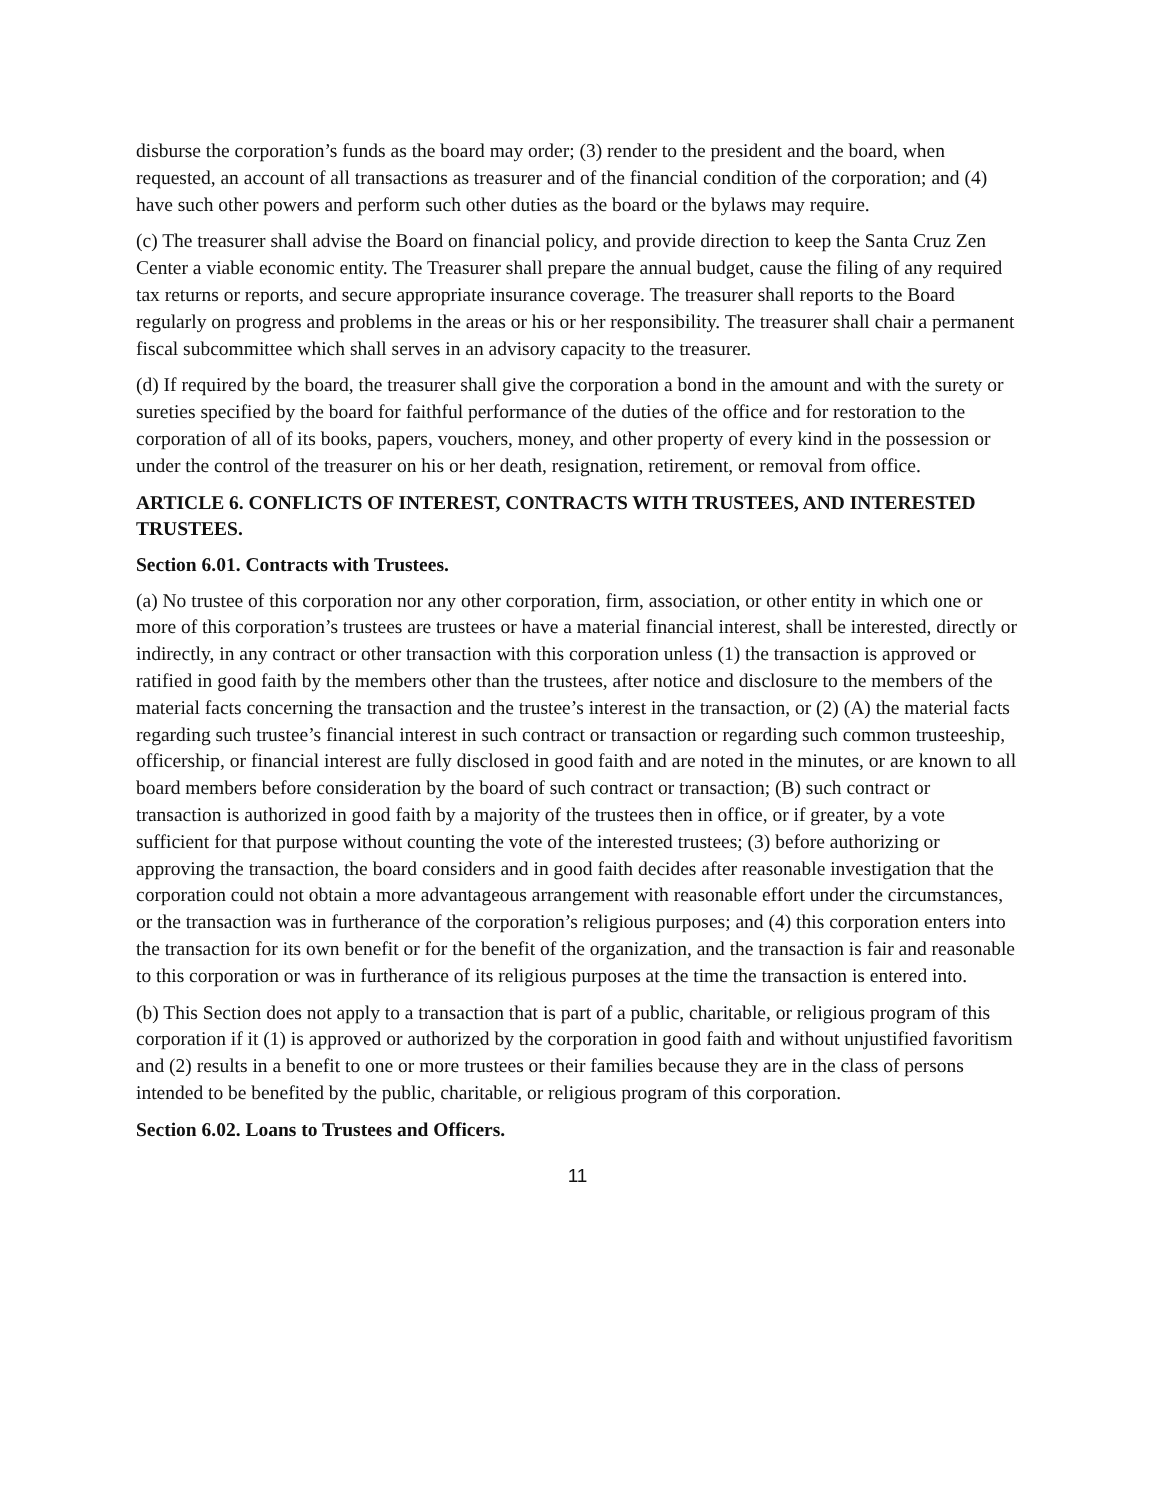disburse the corporation’s funds as the board may order; (3) render to the president and the board, when requested, an account of all transactions as treasurer and of the financial condition of the corporation; and (4) have such other powers and perform such other duties as the board or the bylaws may require.
(c) The treasurer shall advise the Board on financial policy, and provide direction to keep the Santa Cruz Zen Center a viable economic entity. The Treasurer shall prepare the annual budget, cause the filing of any required tax returns or reports, and secure appropriate insurance coverage. The treasurer shall reports to the Board regularly on progress and problems in the areas or his or her responsibility. The treasurer shall chair a permanent fiscal subcommittee which shall serves in an advisory capacity to the treasurer.
(d) If required by the board, the treasurer shall give the corporation a bond in the amount and with the surety or sureties specified by the board for faithful performance of the duties of the office and for restoration to the corporation of all of its books, papers, vouchers, money, and other property of every kind in the possession or under the control of the treasurer on his or her death, resignation, retirement, or removal from office.
ARTICLE 6. CONFLICTS OF INTEREST, CONTRACTS WITH TRUSTEES, AND INTERESTED TRUSTEES.
Section 6.01. Contracts with Trustees.
(a) No trustee of this corporation nor any other corporation, firm, association, or other entity in which one or more of this corporation’s trustees are trustees or have a material financial interest, shall be interested, directly or indirectly, in any contract or other transaction with this corporation unless (1) the transaction is approved or ratified in good faith by the members other than the trustees, after notice and disclosure to the members of the material facts concerning the transaction and the trustee’s interest in the transaction, or (2) (A) the material facts regarding such trustee’s financial interest in such contract or transaction or regarding such common trusteeship, officership, or financial interest are fully disclosed in good faith and are noted in the minutes, or are known to all board members before consideration by the board of such contract or transaction; (B) such contract or transaction is authorized in good faith by a majority of the trustees then in office, or if greater, by a vote sufficient for that purpose without counting the vote of the interested trustees; (3) before authorizing or approving the transaction, the board considers and in good faith decides after reasonable investigation that the corporation could not obtain a more advantageous arrangement with reasonable effort under the circumstances, or the transaction was in furtherance of the corporation’s religious purposes; and (4) this corporation enters into the transaction for its own benefit or for the benefit of the organization, and the transaction is fair and reasonable to this corporation or was in furtherance of its religious purposes at the time the transaction is entered into.
(b) This Section does not apply to a transaction that is part of a public, charitable, or religious program of this corporation if it (1) is approved or authorized by the corporation in good faith and without unjustified favoritism and (2) results in a benefit to one or more trustees or their families because they are in the class of persons intended to be benefited by the public, charitable, or religious program of this corporation.
Section 6.02. Loans to Trustees and Officers.
11